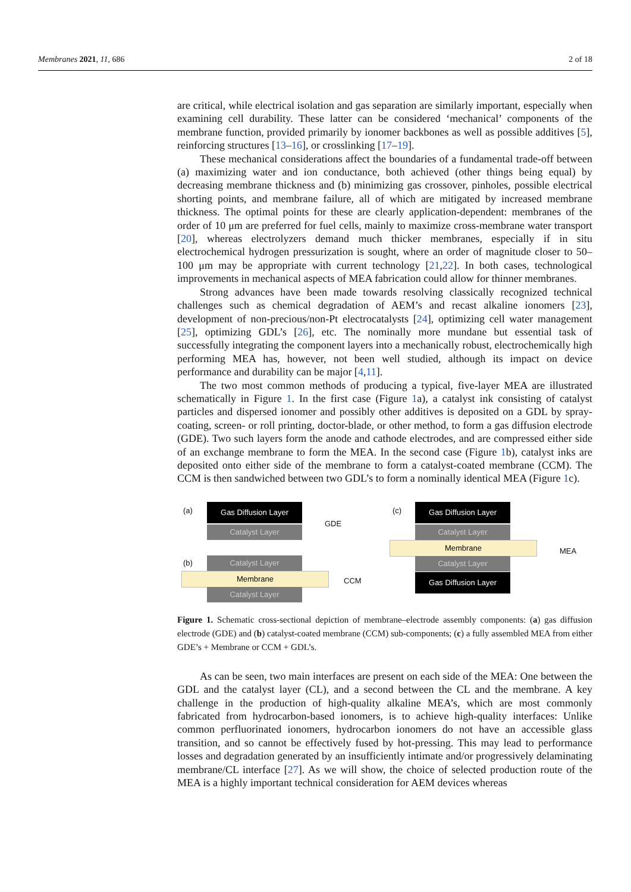Membranes 2021, 11, 686 2 of 18
are critical, while electrical isolation and gas separation are similarly important, especially when examining cell durability. These latter can be considered ‘mechanical’ components of the membrane function, provided primarily by ionomer backbones as well as possible additives [5], reinforcing structures [13–16], or crosslinking [17–19].
These mechanical considerations affect the boundaries of a fundamental trade-off between (a) maximizing water and ion conductance, both achieved (other things being equal) by decreasing membrane thickness and (b) minimizing gas crossover, pinholes, possible electrical shorting points, and membrane failure, all of which are mitigated by increased membrane thickness. The optimal points for these are clearly application-dependent: membranes of the order of 10 μm are preferred for fuel cells, mainly to maximize cross-membrane water transport [20], whereas electrolyzers demand much thicker membranes, especially if in situ electrochemical hydrogen pressurization is sought, where an order of magnitude closer to 50–100 μm may be appropriate with current technology [21,22]. In both cases, technological improvements in mechanical aspects of MEA fabrication could allow for thinner membranes.
Strong advances have been made towards resolving classically recognized technical challenges such as chemical degradation of AEM’s and recast alkaline ionomers [23], development of non-precious/non-Pt electrocatalysts [24], optimizing cell water management [25], optimizing GDL’s [26], etc. The nominally more mundane but essential task of successfully integrating the component layers into a mechanically robust, electrochemically high performing MEA has, however, not been well studied, although its impact on device performance and durability can be major [4,11].
The two most common methods of producing a typical, five-layer MEA are illustrated schematically in Figure 1. In the first case (Figure 1a), a catalyst ink consisting of catalyst particles and dispersed ionomer and possibly other additives is deposited on a GDL by spray-coating, screen- or roll printing, doctor-blade, or other method, to form a gas diffusion electrode (GDE). Two such layers form the anode and cathode electrodes, and are compressed either side of an exchange membrane to form the MEA. In the second case (Figure 1b), catalyst inks are deposited onto either side of the membrane to form a catalyst-coated membrane (CCM). The CCM is then sandwiched between two GDL’s to form a nominally identical MEA (Figure 1c).
(a) Gas Diffusion Layer
Catalyst Layer
GDE
(b) Catalyst Layer
Membrane
Catalyst Layer
CCM
(c) Gas Diffusion Layer
Catalyst Layer
Membrane
Catalyst Layer
Gas Diffusion Layer
MEA
Figure 1. Schematic cross-sectional depiction of membrane–electrode assembly components: (a) gas diffusion electrode (GDE) and (b) catalyst-coated membrane (CCM) sub-components; (c) a fully assembled MEA from either GDE’s + Membrane or CCM + GDL’s.
As can be seen, two main interfaces are present on each side of the MEA: One between the GDL and the catalyst layer (CL), and a second between the CL and the membrane. A key challenge in the production of high-quality alkaline MEA’s, which are most commonly fabricated from hydrocarbon-based ionomers, is to achieve high-quality interfaces: Unlike common perfluorinated ionomers, hydrocarbon ionomers do not have an accessible glass transition, and so cannot be effectively fused by hot-pressing. This may lead to performance losses and degradation generated by an insufficiently intimate and/or progressively delaminating membrane/CL interface [27]. As we will show, the choice of selected production route of the MEA is a highly important technical consideration for AEM devices whereas